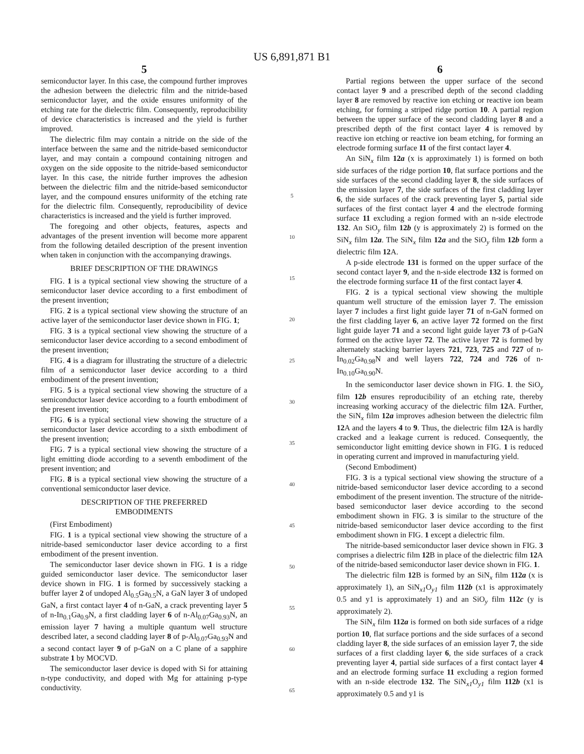US 6,891,871 B1
5
semiconductor layer. In this case, the compound further improves the adhesion between the dielectric film and the nitride-based semiconductor layer, and the oxide ensures uniformity of the etching rate for the dielectric film. Consequently, reproducibility of device characteristics is increased and the yield is further improved.
The dielectric film may contain a nitride on the side of the interface between the same and the nitride-based semiconductor layer, and may contain a compound containing nitrogen and oxygen on the side opposite to the nitride-based semiconductor layer. In this case, the nitride further improves the adhesion between the dielectric film and the nitride-based semiconductor layer, and the compound ensures uniformity of the etching rate for the dielectric film. Consequently, reproducibility of device characteristics is increased and the yield is further improved.
The foregoing and other objects, features, aspects and advantages of the present invention will become more apparent from the following detailed description of the present invention when taken in conjunction with the accompanying drawings.
BRIEF DESCRIPTION OF THE DRAWINGS
FIG. 1 is a typical sectional view showing the structure of a semiconductor laser device according to a first embodiment of the present invention;
FIG. 2 is a typical sectional view showing the structure of an active layer of the semiconductor laser device shown in FIG. 1;
FIG. 3 is a typical sectional view showing the structure of a semiconductor laser device according to a second embodiment of the present invention;
FIG. 4 is a diagram for illustrating the structure of a dielectric film of a semiconductor laser device according to a third embodiment of the present invention;
FIG. 5 is a typical sectional view showing the structure of a semiconductor laser device according to a fourth embodiment of the present invention;
FIG. 6 is a typical sectional view showing the structure of a semiconductor laser device according to a sixth embodiment of the present invention;
FIG. 7 is a typical sectional view showing the structure of a light emitting diode according to a seventh embodiment of the present invention; and
FIG. 8 is a typical sectional view showing the structure of a conventional semiconductor laser device.
DESCRIPTION OF THE PREFERRED
EMBODIMENTS
(First Embodiment)
FIG. 1 is a typical sectional view showing the structure of a nitride-based semiconductor laser device according to a first embodiment of the present invention.
The semiconductor laser device shown in FIG. 1 is a ridge guided semiconductor laser device. The semiconductor laser device shown in FIG. 1 is formed by successively stacking a buffer layer 2 of undoped Al<sub>0.5</sub>Ga<sub>0.5</sub>N, a GaN layer 3 of undoped GaN, a first contact layer 4 of n-GaN, a crack preventing layer 5 of n-In<sub>0.1</sub>Ga<sub>0.9</sub>N, a first cladding layer 6 of n-Al<sub>0.07</sub>Ga<sub>0.93</sub>N, an emission layer 7 having a multiple quantum well structure described later, a second cladding layer 8 of p-Al<sub>0.07</sub>Ga<sub>0.93</sub>N and a second contact layer 9 of p-GaN on a C plane of a sapphire substrate 1 by MOCVD.
The semiconductor laser device is doped with Si for attaining n-type conductivity, and doped with Mg for attaining p-type conductivity.
5
10
15
20
25
30
35
40
45
50
55
60
65
6
Partial regions between the upper surface of the second contact layer 9 and a prescribed depth of the second cladding layer 8 are removed by reactive ion etching or reactive ion beam etching, for forming a striped ridge portion 10. A partial region between the upper surface of the second cladding layer 8 and a prescribed depth of the first contact layer 4 is removed by reactive ion etching or reactive ion beam etching, for forming an electrode forming surface 11 of the first contact layer 4.
An SiN<sub>x</sub> film 12a (x is approximately 1) is formed on both side surfaces of the ridge portion 10, flat surface portions and the side surfaces of the second cladding layer 8, the side surfaces of the emission layer 7, the side surfaces of the first cladding layer 6, the side surfaces of the crack preventing layer 5, partial side surfaces of the first contact layer 4 and the electrode forming surface 11 excluding a region formed with an n-side electrode 132. An SiO<sub>y</sub> film 12b (y is approximately 2) is formed on the SiN<sub>x</sub> film 12a. The SiN<sub>x</sub> film 12a and the SiO<sub>y</sub> film 12b form a dielectric film 12 A.
A p-side electrode 131 is formed on the upper surface of the second contact layer 9, and the n-side electrode 132 is formed on the electrode forming surface 11 of the first contact layer 4.
FIG. 2 is a typical sectional view showing the multiple quantum well structure of the emission layer 7. The emission layer 7 includes a first light guide layer 71 of n-GaN formed on the first cladding layer 6, an active layer 72 formed on the first light guide layer 71 and a second light guide layer 73 of p-GaN formed on the active layer 72. The active layer 72 is formed by alternately stacking barrier layers 721, 723, 725 and 727 of n-In<sub>0.02</sub>Ga<sub>0.98</sub>N and well layers 722, 724 and 726 of n-In<sub>0.10</sub>Ga<sub>0.90</sub>N.
In the semiconductor laser device shown in FIG. 1. the SiO<sub>y</sub> film 12b ensures reproducibility of an etching rate, thereby increasing working accuracy of the dielectric film 12 A. Further, the SiN<sub>x</sub> film 12a improves adhesion between the dielectric film 12 A and the layers 4 to 9. Thus, the dielectric film 12 A is hardly cracked and a leakage current is reduced. Consequently, the semiconductor light emitting device shown in FIG. 1 is reduced in operating current and improved in manufacturing yield.
(Second Embodiment)
FIG. 3 is a typical sectional view showing the structure of a nitride-based semiconductor laser device according to a second embodiment of the present invention. The structure of the nitride-based semiconductor laser device according to the second embodiment shown in FIG. 3 is similar to the structure of the nitride-based semiconductor laser device according to the first embodiment shown in FIG. 1 except a dielectric film.
The nitride-based semiconductor laser device shown in FIG. 3 comprises a dielectric film 12 B in place of the dielectric film 12 A of the nitride-based semiconductor laser device shown in FIG. 1.
The dielectric film 12 B is formed by an SiN<sub>x</sub> film 112a (x is approximately 1), an SiN<sub>x1</sub>O<sub>y1</sub> film 112b (x1 is approximately 0.5 and y1 is approximately 1) and an SiO<sub>y</sub> film 112c (y is approximately 2).
The SiN<sub>x</sub> film 112a is formed on both side surfaces of a ridge portion 10, flat surface portions and the side surfaces of a second cladding layer 8, the side surfaces of an emission layer 7, the side surfaces of a first cladding layer 6, the side surfaces of a crack preventing layer 4, partial side surfaces of a first contact layer 4 and an electrode forming surface 11 excluding a region formed with an n-side electrode 132. The SiN<sub>x1</sub>O<sub>y1</sub> film 112b (x1 is approximately 0.5 and y1 is